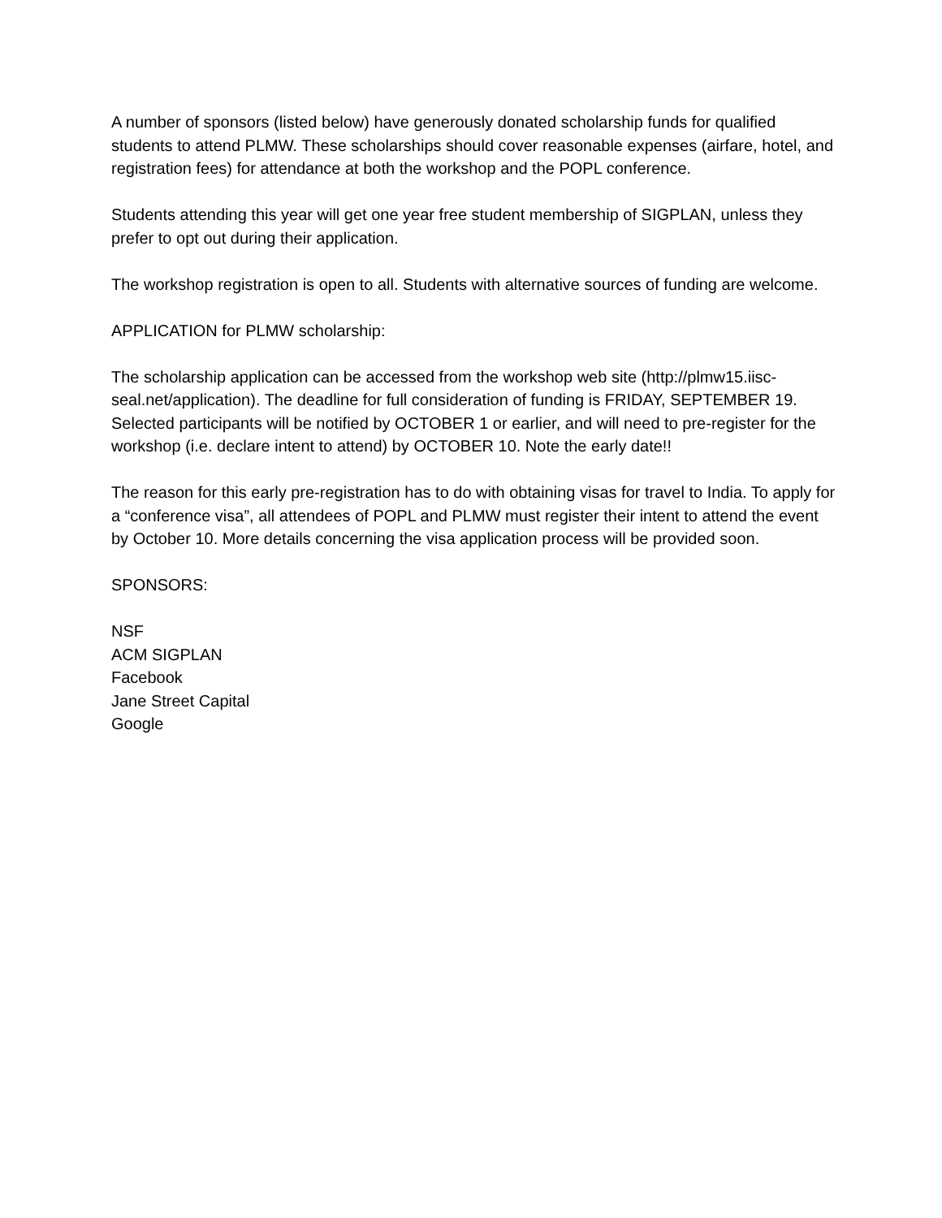A number of sponsors (listed below) have generously donated scholarship funds for qualified students to attend PLMW. These scholarships should cover reasonable expenses (airfare, hotel, and registration fees) for attendance at both the workshop and the POPL conference.
Students attending this year will get one year free student membership of SIGPLAN, unless they prefer to opt out during their application.
The workshop registration is open to all. Students with alternative sources of funding are welcome.
APPLICATION for PLMW scholarship:
The scholarship application can be accessed from the workshop web site (http://plmw15.iisc-seal.net/application). The deadline for full consideration of funding is FRIDAY, SEPTEMBER 19. Selected participants will be notified by OCTOBER 1 or earlier, and will need to pre-register for the workshop (i.e. declare intent to attend) by OCTOBER 10. Note the early date!!
The reason for this early pre-registration has to do with obtaining visas for travel to India. To apply for a “conference visa”, all attendees of POPL and PLMW must register their intent to attend the event by October 10. More details concerning the visa application process will be provided soon.
SPONSORS:
NSF
ACM SIGPLAN
Facebook
Jane Street Capital
Google